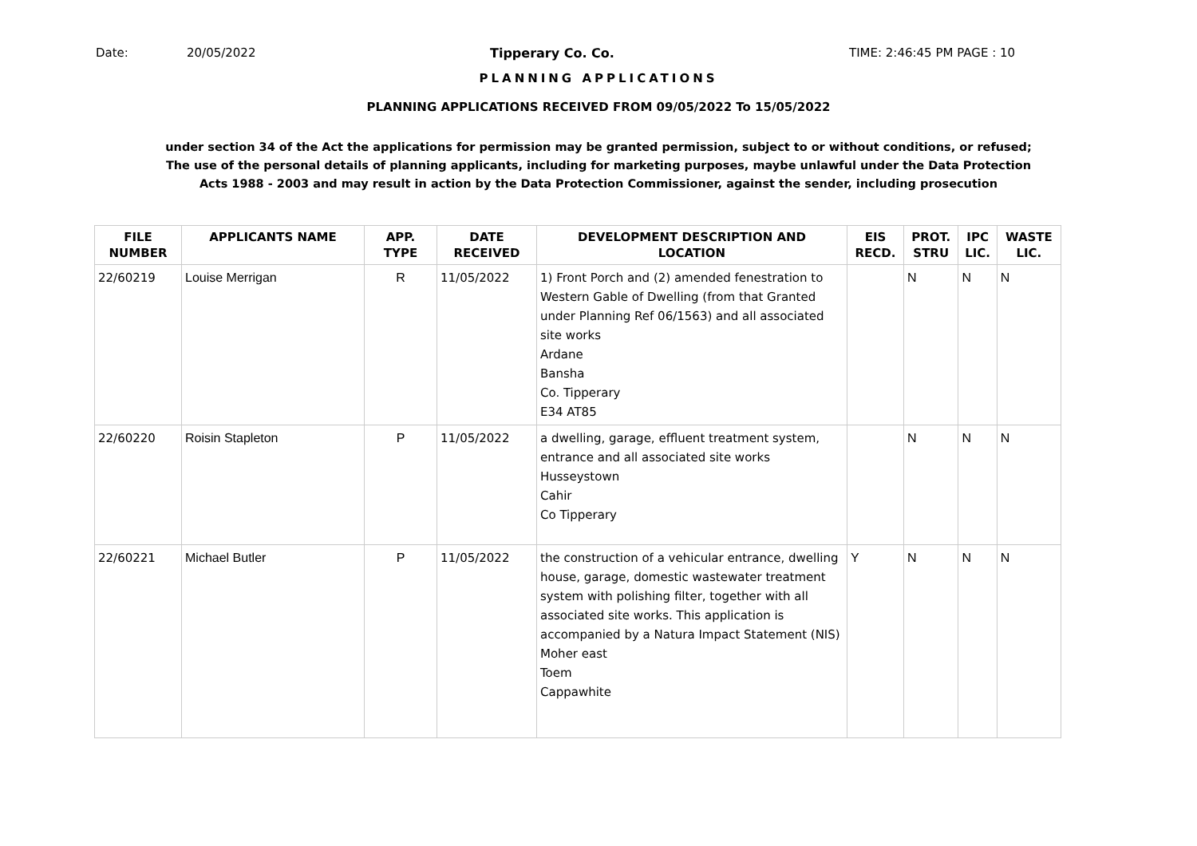Date: 20/05/2022 Tipperary Co. Co. TIME: 2:46:45 PM PAGE : 10
PLANNING APPLICATIONS
PLANNING APPLICATIONS RECEIVED FROM 09/05/2022 To 15/05/2022
under section 34 of the Act the applications for permission may be granted permission, subject to or without conditions, or refused;
The use of the personal details of planning applicants, including for marketing purposes, maybe unlawful under the Data Protection
Acts 1988 - 2003 and may result in action by the Data Protection Commissioner, against the sender, including prosecution
| FILE NUMBER | APPLICANTS NAME | APP. TYPE | DATE RECEIVED | DEVELOPMENT DESCRIPTION AND LOCATION | EIS RECD. | PROT. STRU | IPC LIC. | WASTE LIC. |
| --- | --- | --- | --- | --- | --- | --- | --- | --- |
| 22/60219 | Louise Merrigan | R | 11/05/2022 | 1) Front Porch and (2) amended fenestration to Western Gable of Dwelling (from that Granted under Planning Ref 06/1563) and all associated site works Ardane Bansha Co. Tipperary E34 AT85 | | N | N | N |
| 22/60220 | Roisin Stapleton | P | 11/05/2022 | a dwelling, garage, effluent treatment system, entrance and all associated site works Husseystown Cahir Co Tipperary | | N | N | N |
| 22/60221 | Michael Butler | P | 11/05/2022 | the construction of a vehicular entrance, dwelling house, garage, domestic wastewater treatment system with polishing filter, together with all associated site works. This application is accompanied by a Natura Impact Statement (NIS) Moher east Toem Cappawhite | Y | N | N | N |